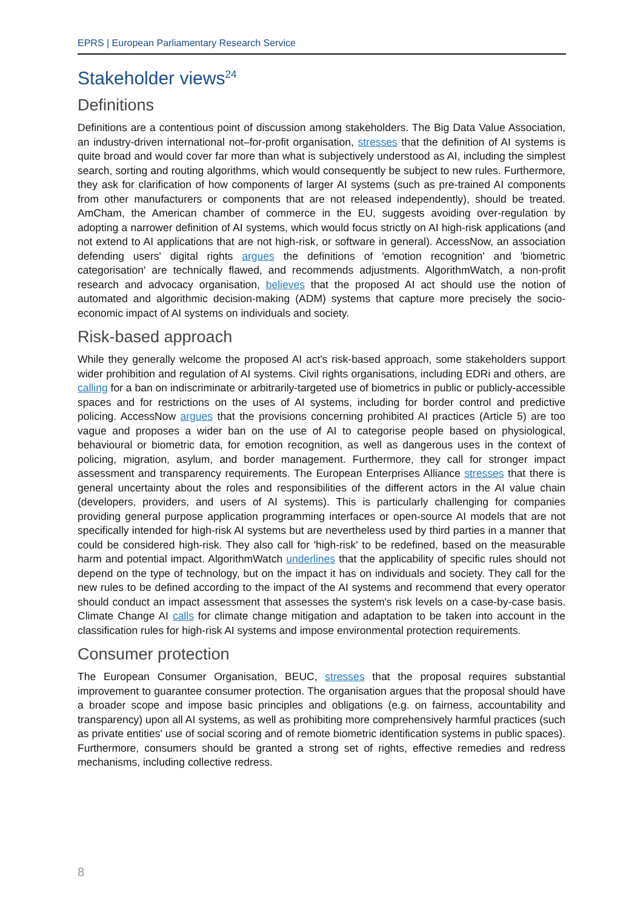EPRS | European Parliamentary Research Service
Stakeholder views<sup>24</sup>
Definitions
Definitions are a contentious point of discussion among stakeholders. The Big Data Value Association, an industry-driven international not–for-profit organisation, stresses that the definition of AI systems is quite broad and would cover far more than what is subjectively understood as AI, including the simplest search, sorting and routing algorithms, which would consequently be subject to new rules. Furthermore, they ask for clarification of how components of larger AI systems (such as pre-trained AI components from other manufacturers or components that are not released independently), should be treated. AmCham, the American chamber of commerce in the EU, suggests avoiding over-regulation by adopting a narrower definition of AI systems, which would focus strictly on AI high-risk applications (and not extend to AI applications that are not high-risk, or software in general). AccessNow, an association defending users' digital rights argues the definitions of 'emotion recognition' and 'biometric categorisation' are technically flawed, and recommends adjustments. AlgorithmWatch, a non-profit research and advocacy organisation, believes that the proposed AI act should use the notion of automated and algorithmic decision-making (ADM) systems that capture more precisely the socio-economic impact of AI systems on individuals and society.
Risk-based approach
While they generally welcome the proposed AI act's risk-based approach, some stakeholders support wider prohibition and regulation of AI systems. Civil rights organisations, including EDRi and others, are calling for a ban on indiscriminate or arbitrarily-targeted use of biometrics in public or publicly-accessible spaces and for restrictions on the uses of AI systems, including for border control and predictive policing. AccessNow argues that the provisions concerning prohibited AI practices (Article 5) are too vague and proposes a wider ban on the use of AI to categorise people based on physiological, behavioural or biometric data, for emotion recognition, as well as dangerous uses in the context of policing, migration, asylum, and border management. Furthermore, they call for stronger impact assessment and transparency requirements. The European Enterprises Alliance stresses that there is general uncertainty about the roles and responsibilities of the different actors in the AI value chain (developers, providers, and users of AI systems). This is particularly challenging for companies providing general purpose application programming interfaces or open-source AI models that are not specifically intended for high-risk AI systems but are nevertheless used by third parties in a manner that could be considered high-risk. They also call for 'high-risk' to be redefined, based on the measurable harm and potential impact. AlgorithmWatch underlines that the applicability of specific rules should not depend on the type of technology, but on the impact it has on individuals and society. They call for the new rules to be defined according to the impact of the AI systems and recommend that every operator should conduct an impact assessment that assesses the system's risk levels on a case-by-case basis. Climate Change AI calls for climate change mitigation and adaptation to be taken into account in the classification rules for high-risk AI systems and impose environmental protection requirements.
Consumer protection
The European Consumer Organisation, BEUC, stresses that the proposal requires substantial improvement to guarantee consumer protection. The organisation argues that the proposal should have a broader scope and impose basic principles and obligations (e.g. on fairness, accountability and transparency) upon all AI systems, as well as prohibiting more comprehensively harmful practices (such as private entities' use of social scoring and of remote biometric identification systems in public spaces). Furthermore, consumers should be granted a strong set of rights, effective remedies and redress mechanisms, including collective redress.
8